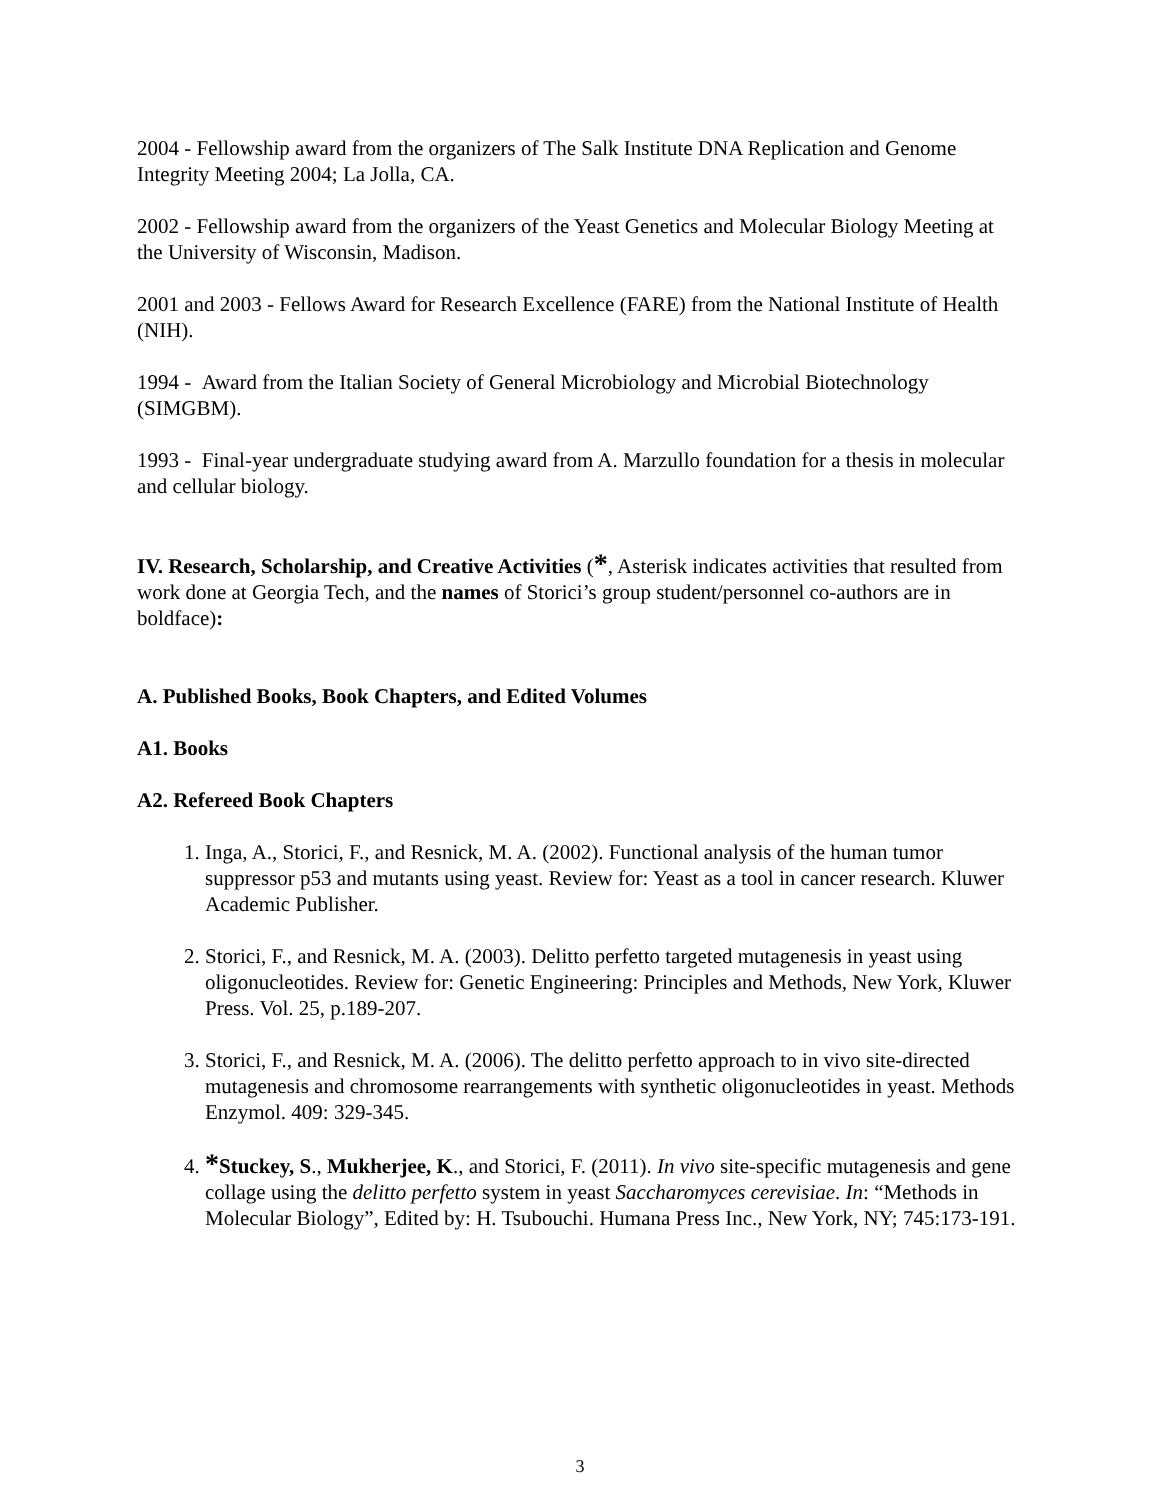2004 - Fellowship award from the organizers of The Salk Institute DNA Replication and Genome Integrity Meeting 2004; La Jolla, CA.
2002 - Fellowship award from the organizers of the Yeast Genetics and Molecular Biology Meeting at the University of Wisconsin, Madison.
2001 and 2003 - Fellows Award for Research Excellence (FARE) from the National Institute of Health (NIH).
1994 - Award from the Italian Society of General Microbiology and Microbial Biotechnology (SIMGBM).
1993 - Final-year undergraduate studying award from A. Marzullo foundation for a thesis in molecular and cellular biology.
IV. Research, Scholarship, and Creative Activities (*, Asterisk indicates activities that resulted from work done at Georgia Tech, and the names of Storici’s group student/personnel co-authors are in boldface):
A. Published Books, Book Chapters, and Edited Volumes
A1. Books
A2. Refereed Book Chapters
1. Inga, A., Storici, F., and Resnick, M. A. (2002). Functional analysis of the human tumor suppressor p53 and mutants using yeast. Review for: Yeast as a tool in cancer research. Kluwer Academic Publisher.
2. Storici, F., and Resnick, M. A. (2003). Delitto perfetto targeted mutagenesis in yeast using oligonucleotides. Review for: Genetic Engineering: Principles and Methods, New York, Kluwer Press. Vol. 25, p.189-207.
3. Storici, F., and Resnick, M. A. (2006). The delitto perfetto approach to in vivo site-directed mutagenesis and chromosome rearrangements with synthetic oligonucleotides in yeast. Methods Enzymol. 409: 329-345.
4. *Stuckey, S., Mukherjee, K., and Storici, F. (2011). In vivo site-specific mutagenesis and gene collage using the delitto perfetto system in yeast Saccharomyces cerevisiae. In: “Methods in Molecular Biology”, Edited by: H. Tsubouchi. Humana Press Inc., New York, NY; 745:173-191.
3